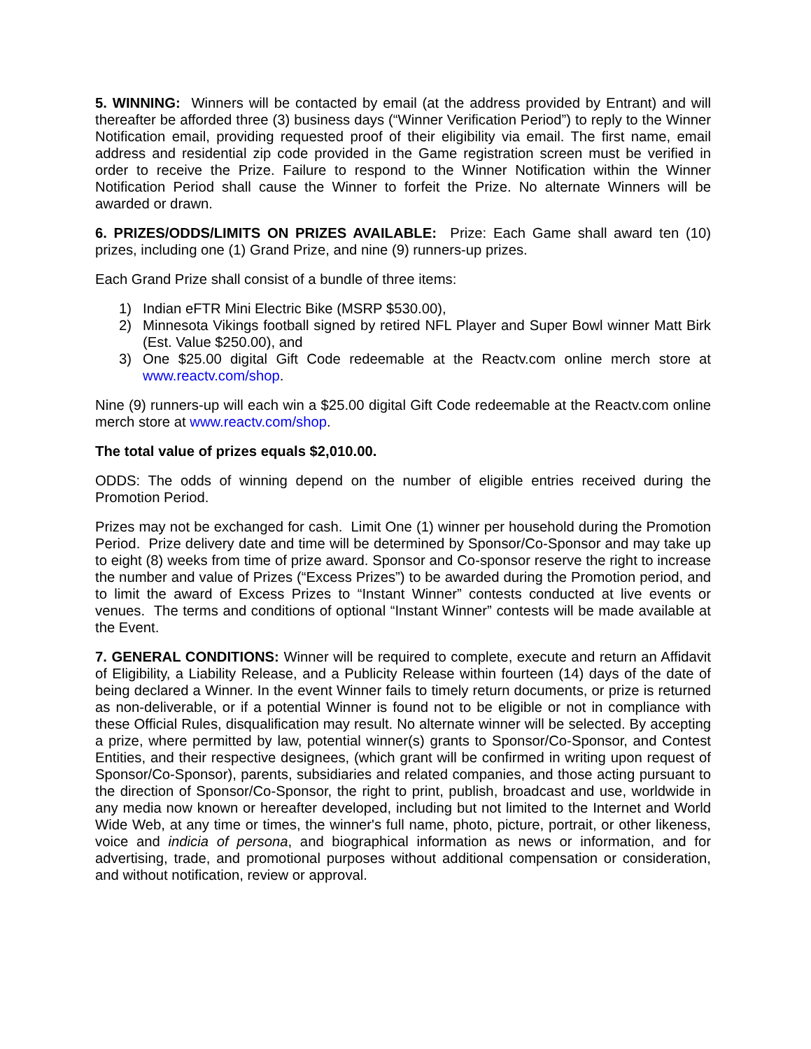5. WINNING: Winners will be contacted by email (at the address provided by Entrant) and will thereafter be afforded three (3) business days (“Winner Verification Period”) to reply to the Winner Notification email, providing requested proof of their eligibility via email. The first name, email address and residential zip code provided in the Game registration screen must be verified in order to receive the Prize. Failure to respond to the Winner Notification within the Winner Notification Period shall cause the Winner to forfeit the Prize. No alternate Winners will be awarded or drawn.
6. PRIZES/ODDS/LIMITS ON PRIZES AVAILABLE: Prize: Each Game shall award ten (10) prizes, including one (1) Grand Prize, and nine (9) runners-up prizes.
Each Grand Prize shall consist of a bundle of three items:
1) Indian eFTR Mini Electric Bike (MSRP $530.00),
2) Minnesota Vikings football signed by retired NFL Player and Super Bowl winner Matt Birk (Est. Value $250.00), and
3) One $25.00 digital Gift Code redeemable at the Reactv.com online merch store at www.reactv.com/shop.
Nine (9) runners-up will each win a $25.00 digital Gift Code redeemable at the Reactv.com online merch store at www.reactv.com/shop.
The total value of prizes equals $2,010.00.
ODDS: The odds of winning depend on the number of eligible entries received during the Promotion Period.
Prizes may not be exchanged for cash. Limit One (1) winner per household during the Promotion Period. Prize delivery date and time will be determined by Sponsor/Co-Sponsor and may take up to eight (8) weeks from time of prize award. Sponsor and Co-sponsor reserve the right to increase the number and value of Prizes (“Excess Prizes”) to be awarded during the Promotion period, and to limit the award of Excess Prizes to “Instant Winner” contests conducted at live events or venues. The terms and conditions of optional “Instant Winner” contests will be made available at the Event.
7. GENERAL CONDITIONS: Winner will be required to complete, execute and return an Affidavit of Eligibility, a Liability Release, and a Publicity Release within fourteen (14) days of the date of being declared a Winner. In the event Winner fails to timely return documents, or prize is returned as non-deliverable, or if a potential Winner is found not to be eligible or not in compliance with these Official Rules, disqualification may result. No alternate winner will be selected. By accepting a prize, where permitted by law, potential winner(s) grants to Sponsor/Co-Sponsor, and Contest Entities, and their respective designees, (which grant will be confirmed in writing upon request of Sponsor/Co-Sponsor), parents, subsidiaries and related companies, and those acting pursuant to the direction of Sponsor/Co-Sponsor, the right to print, publish, broadcast and use, worldwide in any media now known or hereafter developed, including but not limited to the Internet and World Wide Web, at any time or times, the winner's full name, photo, picture, portrait, or other likeness, voice and indicia of persona, and biographical information as news or information, and for advertising, trade, and promotional purposes without additional compensation or consideration, and without notification, review or approval.